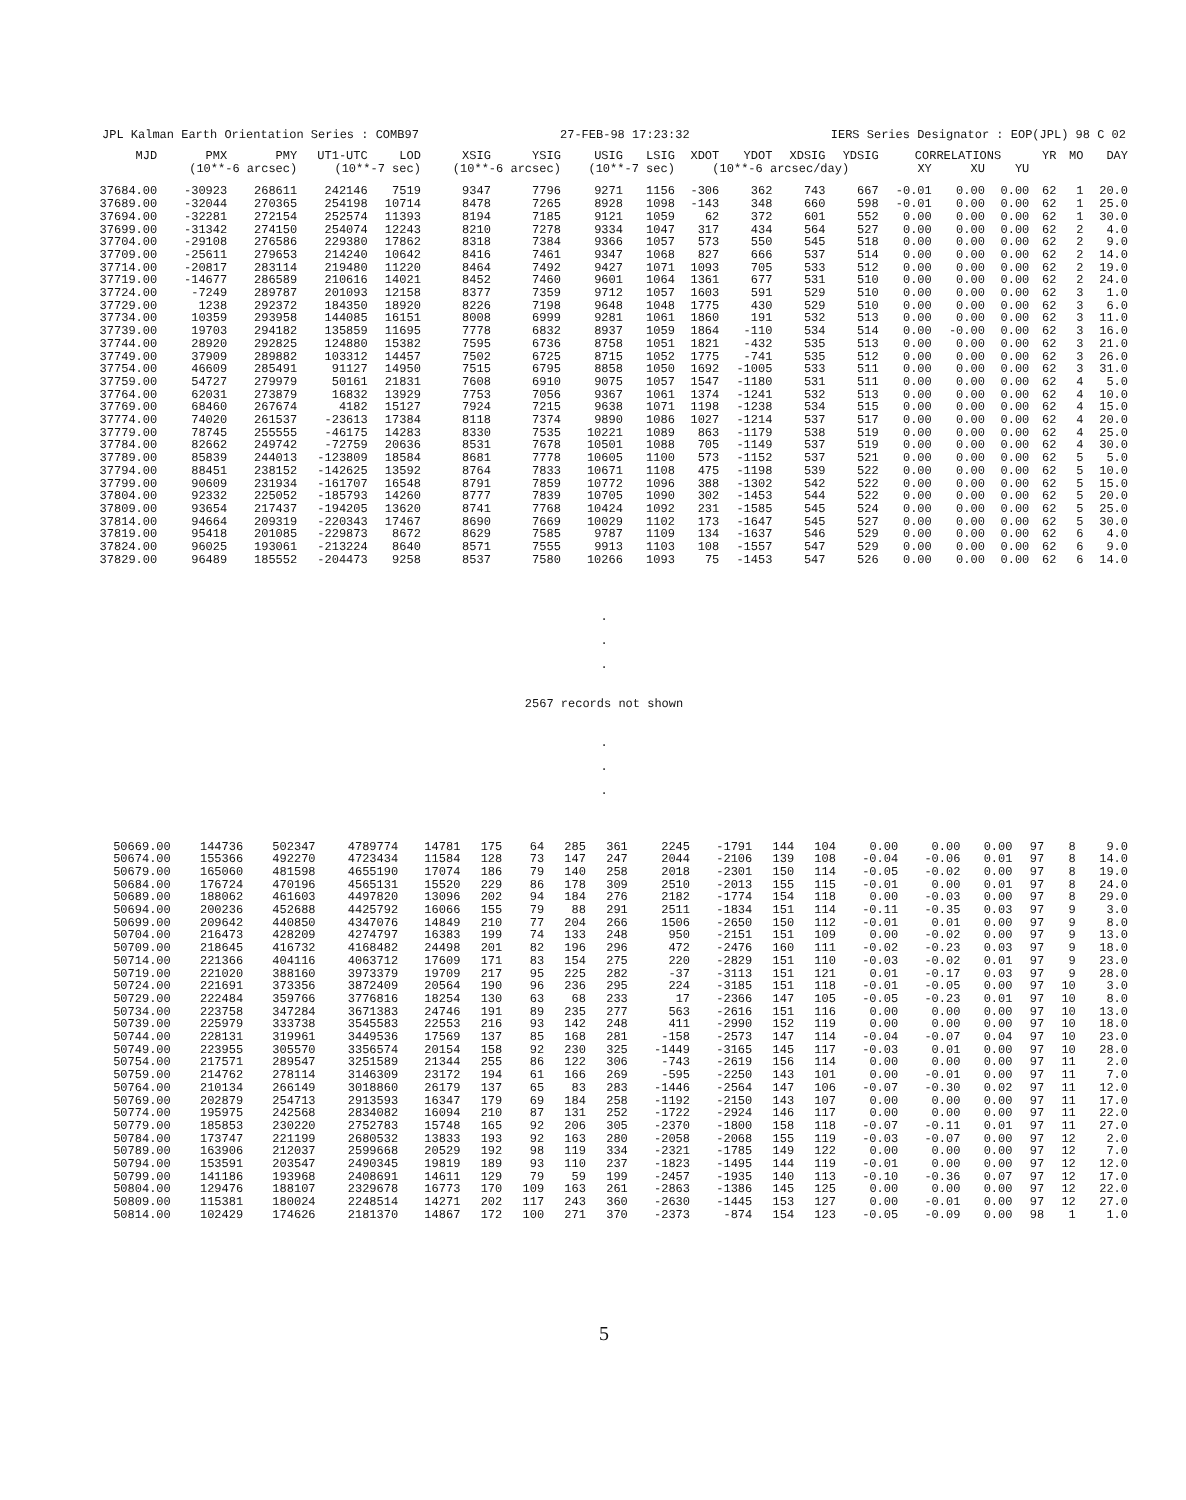JPL Kalman Earth Orientation Series : COMB97 27-FEB-98 17:23:32 IERS Series Designator : EOP(JPL) 98 C 02
| MJD | PMX | PMY | UT1-UTC | LOD | XSIG | YSIG | USIG | LSIG | XDOT | YDOT | XDSIG | YDSIG | CORRELATIONS | | | YR | MO | DAY |
| --- | --- | --- | --- | --- | --- | --- | --- | --- | --- | --- | --- | --- | --- | --- | --- | --- | --- | --- |
| | (10**-6 arcsec) | | (10**-7 sec) | | (10**-6 arcsec) | | (10**-7 sec) | | (10**-6 arcsec/day) | | | | XY | XU | YU | | | |
| 37684.00 | -30923 | 268611 | 242146 | 7519 | 9347 | 7796 | 9271 | 1156 | -306 | 362 | 743 | 667 | -0.01 | 0.00 | 0.00 | 62 | 1 | 20.0 |
| 37689.00 | -32044 | 270365 | 254198 | 10714 | 8478 | 7265 | 8928 | 1098 | -143 | 348 | 660 | 598 | -0.01 | 0.00 | 0.00 | 62 | 1 | 25.0 |
| 37694.00 | -32281 | 272154 | 252574 | 11393 | 8194 | 7185 | 9121 | 1059 | 62 | 372 | 601 | 552 | 0.00 | 0.00 | 0.00 | 62 | 1 | 30.0 |
| 37699.00 | -31342 | 274150 | 254074 | 12243 | 8210 | 7278 | 9334 | 1047 | 317 | 434 | 564 | 527 | 0.00 | 0.00 | 0.00 | 62 | 2 | 4.0 |
| 37704.00 | -29108 | 276586 | 229380 | 17862 | 8318 | 7384 | 9366 | 1057 | 573 | 550 | 545 | 518 | 0.00 | 0.00 | 0.00 | 62 | 2 | 9.0 |
| 37709.00 | -25611 | 279653 | 214240 | 10642 | 8416 | 7461 | 9347 | 1068 | 827 | 666 | 537 | 514 | 0.00 | 0.00 | 0.00 | 62 | 2 | 14.0 |
| 37714.00 | -20817 | 283114 | 219480 | 11220 | 8464 | 7492 | 9427 | 1071 | 1093 | 705 | 533 | 512 | 0.00 | 0.00 | 0.00 | 62 | 2 | 19.0 |
| 37719.00 | -14677 | 286589 | 210616 | 14021 | 8452 | 7460 | 9601 | 1064 | 1361 | 677 | 531 | 510 | 0.00 | 0.00 | 0.00 | 62 | 2 | 24.0 |
| 37724.00 | -7249 | 289787 | 201093 | 12158 | 8377 | 7359 | 9712 | 1057 | 1603 | 591 | 529 | 510 | 0.00 | 0.00 | 0.00 | 62 | 3 | 1.0 |
| 37729.00 | 1238 | 292372 | 184350 | 18920 | 8226 | 7198 | 9648 | 1048 | 1775 | 430 | 529 | 510 | 0.00 | 0.00 | 0.00 | 62 | 3 | 6.0 |
| 37734.00 | 10359 | 293958 | 144085 | 16151 | 8008 | 6999 | 9281 | 1061 | 1860 | 191 | 532 | 513 | 0.00 | 0.00 | 0.00 | 62 | 3 | 11.0 |
| 37739.00 | 19703 | 294182 | 135859 | 11695 | 7778 | 6832 | 8937 | 1059 | 1864 | -110 | 534 | 514 | 0.00 | -0.00 | 0.00 | 62 | 3 | 16.0 |
| 37744.00 | 28920 | 292825 | 124880 | 15382 | 7595 | 6736 | 8758 | 1051 | 1821 | -432 | 535 | 513 | 0.00 | 0.00 | 0.00 | 62 | 3 | 21.0 |
| 37749.00 | 37909 | 289882 | 103312 | 14457 | 7502 | 6725 | 8715 | 1052 | 1775 | -741 | 535 | 512 | 0.00 | 0.00 | 0.00 | 62 | 3 | 26.0 |
| 37754.00 | 46609 | 285491 | 91127 | 14950 | 7515 | 6795 | 8858 | 1050 | 1692 | -1005 | 533 | 511 | 0.00 | 0.00 | 0.00 | 62 | 3 | 31.0 |
| 37759.00 | 54727 | 279979 | 50161 | 21831 | 7608 | 6910 | 9075 | 1057 | 1547 | -1180 | 531 | 511 | 0.00 | 0.00 | 0.00 | 62 | 4 | 5.0 |
| 37764.00 | 62031 | 273879 | 16832 | 13929 | 7753 | 7056 | 9367 | 1061 | 1374 | -1241 | 532 | 513 | 0.00 | 0.00 | 0.00 | 62 | 4 | 10.0 |
| 37769.00 | 68460 | 267674 | 4182 | 15127 | 7924 | 7215 | 9638 | 1071 | 1198 | -1238 | 534 | 515 | 0.00 | 0.00 | 0.00 | 62 | 4 | 15.0 |
| 37774.00 | 74020 | 261537 | -23613 | 17384 | 8118 | 7374 | 9890 | 1086 | 1027 | -1214 | 537 | 517 | 0.00 | 0.00 | 0.00 | 62 | 4 | 20.0 |
| 37779.00 | 78745 | 255555 | -46175 | 14283 | 8330 | 7535 | 10221 | 1089 | 863 | -1179 | 538 | 519 | 0.00 | 0.00 | 0.00 | 62 | 4 | 25.0 |
| 37784.00 | 82662 | 249742 | -72759 | 20636 | 8531 | 7678 | 10501 | 1088 | 705 | -1149 | 537 | 519 | 0.00 | 0.00 | 0.00 | 62 | 4 | 30.0 |
| 37789.00 | 85839 | 244013 | -123809 | 18584 | 8681 | 7778 | 10605 | 1100 | 573 | -1152 | 537 | 521 | 0.00 | 0.00 | 0.00 | 62 | 5 | 5.0 |
| 37794.00 | 88451 | 238152 | -142625 | 13592 | 8764 | 7833 | 10671 | 1108 | 475 | -1198 | 539 | 522 | 0.00 | 0.00 | 0.00 | 62 | 5 | 10.0 |
| 37799.00 | 90609 | 231934 | -161707 | 16548 | 8791 | 7859 | 10772 | 1096 | 388 | -1302 | 542 | 522 | 0.00 | 0.00 | 0.00 | 62 | 5 | 15.0 |
| 37804.00 | 92332 | 225052 | -185793 | 14260 | 8777 | 7839 | 10705 | 1090 | 302 | -1453 | 544 | 522 | 0.00 | 0.00 | 0.00 | 62 | 5 | 20.0 |
| 37809.00 | 93654 | 217437 | -194205 | 13620 | 8741 | 7768 | 10424 | 1092 | 231 | -1585 | 545 | 524 | 0.00 | 0.00 | 0.00 | 62 | 5 | 25.0 |
| 37814.00 | 94664 | 209319 | -220343 | 17467 | 8690 | 7669 | 10029 | 1102 | 173 | -1647 | 545 | 527 | 0.00 | 0.00 | 0.00 | 62 | 5 | 30.0 |
| 37819.00 | 95418 | 201085 | -229873 | 8672 | 8629 | 7585 | 9787 | 1109 | 134 | -1637 | 546 | 529 | 0.00 | 0.00 | 0.00 | 62 | 6 | 4.0 |
| 37824.00 | 96025 | 193061 | -213224 | 8640 | 8571 | 7555 | 9913 | 1103 | 108 | -1557 | 547 | 529 | 0.00 | 0.00 | 0.00 | 62 | 6 | 9.0 |
| 37829.00 | 96489 | 185552 | -204473 | 9258 | 8537 | 7580 | 10266 | 1093 | 75 | -1453 | 547 | 526 | 0.00 | 0.00 | 0.00 | 62 | 6 | 14.0 |
.
.
.
2567 records not shown
.
.
.
| 50669.00 | 144736 | 502347 | 4789774 | 14781 | 175 | 64 | 285 | 361 | 2245 | -1791 | 144 | 104 | 0.00 | 0.00 | 0.00 | 97 | 8 | 9.0 |
| 50674.00 | 155366 | 492270 | 4723434 | 11584 | 128 | 73 | 147 | 247 | 2044 | -2106 | 139 | 108 | -0.04 | -0.06 | 0.01 | 97 | 8 | 14.0 |
| 50679.00 | 165060 | 481598 | 4655190 | 17074 | 186 | 79 | 140 | 258 | 2018 | -2301 | 150 | 114 | -0.05 | -0.02 | 0.00 | 97 | 8 | 19.0 |
| 50684.00 | 176724 | 470196 | 4565131 | 15520 | 229 | 86 | 178 | 309 | 2510 | -2013 | 155 | 115 | -0.01 | 0.00 | 0.01 | 97 | 8 | 24.0 |
| 50689.00 | 188062 | 461603 | 4497820 | 13096 | 202 | 94 | 184 | 276 | 2182 | -1774 | 154 | 118 | 0.00 | -0.03 | 0.00 | 97 | 8 | 29.0 |
| 50694.00 | 200236 | 452688 | 4425792 | 16066 | 155 | 79 | 88 | 291 | 2511 | -1834 | 151 | 114 | -0.11 | -0.35 | 0.03 | 97 | 9 | 3.0 |
| 50699.00 | 209642 | 440850 | 4347076 | 14849 | 210 | 77 | 204 | 266 | 1506 | -2650 | 150 | 112 | -0.01 | 0.01 | 0.00 | 97 | 9 | 8.0 |
| 50704.00 | 216473 | 428209 | 4274797 | 16383 | 199 | 74 | 133 | 248 | 950 | -2151 | 151 | 109 | 0.00 | -0.02 | 0.00 | 97 | 9 | 13.0 |
| 50709.00 | 218645 | 416732 | 4168482 | 24498 | 201 | 82 | 196 | 296 | 472 | -2476 | 160 | 111 | -0.02 | -0.23 | 0.03 | 97 | 9 | 18.0 |
| 50714.00 | 221366 | 404116 | 4063712 | 17609 | 171 | 83 | 154 | 275 | 220 | -2829 | 151 | 110 | -0.03 | -0.02 | 0.01 | 97 | 9 | 23.0 |
| 50719.00 | 221020 | 388160 | 3973379 | 19709 | 217 | 95 | 225 | 282 | -37 | -3113 | 151 | 121 | 0.01 | -0.17 | 0.03 | 97 | 9 | 28.0 |
| 50724.00 | 221691 | 373356 | 3872409 | 20564 | 190 | 96 | 236 | 295 | 224 | -3185 | 151 | 118 | -0.01 | -0.05 | 0.00 | 97 | 10 | 3.0 |
| 50729.00 | 222484 | 359766 | 3776816 | 18254 | 130 | 63 | 68 | 233 | 17 | -2366 | 147 | 105 | -0.05 | -0.23 | 0.01 | 97 | 10 | 8.0 |
| 50734.00 | 223758 | 347284 | 3671383 | 24746 | 191 | 89 | 235 | 277 | 563 | -2616 | 151 | 116 | 0.00 | 0.00 | 0.00 | 97 | 10 | 13.0 |
| 50739.00 | 225979 | 333738 | 3545583 | 22553 | 216 | 93 | 142 | 248 | 411 | -2990 | 152 | 119 | 0.00 | 0.00 | 0.00 | 97 | 10 | 18.0 |
| 50744.00 | 228131 | 319961 | 3449536 | 17569 | 137 | 85 | 168 | 281 | -158 | -2573 | 147 | 114 | -0.04 | -0.07 | 0.04 | 97 | 10 | 23.0 |
| 50749.00 | 223955 | 305570 | 3356574 | 20154 | 158 | 92 | 230 | 325 | -1449 | -3165 | 145 | 117 | -0.03 | 0.01 | 0.00 | 97 | 10 | 28.0 |
| 50754.00 | 217571 | 289547 | 3251589 | 21344 | 255 | 86 | 122 | 306 | -743 | -2619 | 156 | 114 | 0.00 | 0.00 | 0.00 | 97 | 11 | 2.0 |
| 50759.00 | 214762 | 278114 | 3146309 | 23172 | 194 | 61 | 166 | 269 | -595 | -2250 | 143 | 101 | 0.00 | -0.01 | 0.00 | 97 | 11 | 7.0 |
| 50764.00 | 210134 | 266149 | 3018860 | 26179 | 137 | 65 | 83 | 283 | -1446 | -2564 | 147 | 106 | -0.07 | -0.30 | 0.02 | 97 | 11 | 12.0 |
| 50769.00 | 202879 | 254713 | 2913593 | 16347 | 179 | 69 | 184 | 258 | -1192 | -2150 | 143 | 107 | 0.00 | 0.00 | 0.00 | 97 | 11 | 17.0 |
| 50774.00 | 195975 | 242568 | 2834082 | 16094 | 210 | 87 | 131 | 252 | -1722 | -2924 | 146 | 117 | 0.00 | 0.00 | 0.00 | 97 | 11 | 22.0 |
| 50779.00 | 185853 | 230220 | 2752783 | 15748 | 165 | 92 | 206 | 305 | -2370 | -1800 | 158 | 118 | -0.07 | -0.11 | 0.01 | 97 | 11 | 27.0 |
| 50784.00 | 173747 | 221199 | 2680532 | 13833 | 193 | 92 | 163 | 280 | -2058 | -2068 | 155 | 119 | -0.03 | -0.07 | 0.00 | 97 | 12 | 2.0 |
| 50789.00 | 163906 | 212037 | 2599668 | 20529 | 192 | 98 | 119 | 334 | -2321 | -1785 | 149 | 122 | 0.00 | 0.00 | 0.00 | 97 | 12 | 7.0 |
| 50794.00 | 153591 | 203547 | 2490345 | 19819 | 189 | 93 | 110 | 237 | -1823 | -1495 | 144 | 119 | -0.01 | 0.00 | 0.00 | 97 | 12 | 12.0 |
| 50799.00 | 141186 | 193968 | 2408691 | 14611 | 129 | 79 | 59 | 199 | -2457 | -1935 | 140 | 113 | -0.10 | -0.36 | 0.07 | 97 | 12 | 17.0 |
| 50804.00 | 129476 | 188107 | 2329678 | 16773 | 170 | 109 | 163 | 261 | -2863 | -1386 | 145 | 125 | 0.00 | 0.00 | 0.00 | 97 | 12 | 22.0 |
| 50809.00 | 115381 | 180024 | 2248514 | 14271 | 202 | 117 | 243 | 360 | -2630 | -1445 | 153 | 127 | 0.00 | -0.01 | 0.00 | 97 | 12 | 27.0 |
| 50814.00 | 102429 | 174626 | 2181370 | 14867 | 172 | 100 | 271 | 370 | -2373 | -874 | 154 | 123 | -0.05 | -0.09 | 0.00 | 98 | 1 | 1.0 |
5